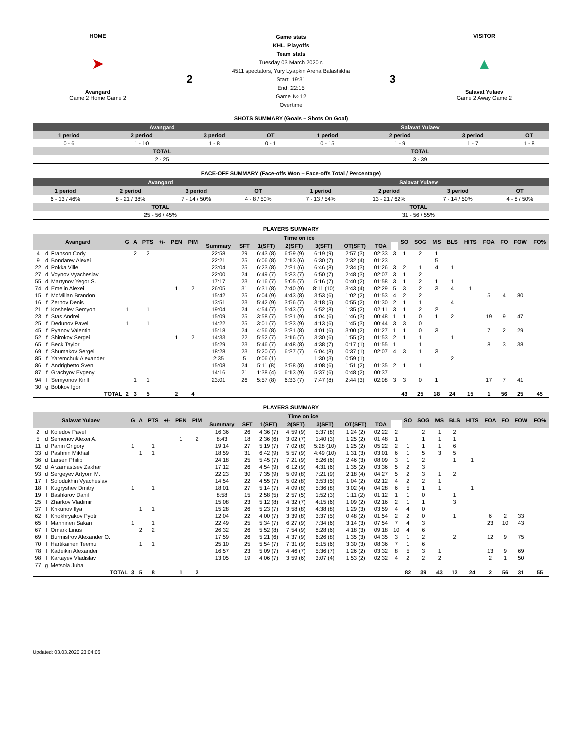HOME
➤
Avangard
Game 2 Home Game 2
2
Game stats
KHL. Playoffs
Team stats
Tuesday 03 March 2020 г.
4511 spectators, Yury Lyapkin Arena Balashikha
Start: 19:31
End: 22:15
Game № 12
Overtime
3
VISITOR
▲
Salavat Yulaev
Game 2 Away Game 2
SHOTS SUMMARY (Goals – Shots On Goal)
| Avangard | | | | Salavat Yulaev | | | |
| --- | --- | --- | --- | --- | --- | --- | --- |
| 1 period | 2 period | 3 period | OT | 1 period | 2 period | 3 period | OT |
| 0 - 6 | 1 - 10 | 1 - 8 | 0 - 1 | 0 - 15 | 1 - 9 | 1 - 7 | 1 - 8 |
| TOTAL | | | | TOTAL | | | |
| 2 - 25 | | | | 3 - 39 | | | |
FACE-OFF SUMMARY (Face-offs Won – Face-offs Total / Percentage)
| Avangard | | | | Salavat Yulaev | | | |
| --- | --- | --- | --- | --- | --- | --- | --- |
| 1 period | 2 period | 3 period | OT | 1 period | 2 period | 3 period | OT |
| 6 - 13 / 46% | 8 - 21 / 38% | 7 - 14 / 50% | 4 - 8 / 50% | 7 - 13 / 54% | 13 - 21 / 62% | 7 - 14 / 50% | 4 - 8 / 50% |
| TOTAL | | | | TOTAL | | | |
| 25 - 56 / 45% | | | | 31 - 56 / 55% | | | |
PLAYERS SUMMARY
| Avangard | | | G | A | PTS | +/- | PEN | PIM | Time on ice | | | | | | | | SO | SOG | MS | BLS | HITS | FOA | FO | FOW | FO% |
| --- | --- | --- | --- | --- | --- | --- | --- | --- | --- | --- | --- | --- | --- | --- | --- | --- | --- | --- | --- | --- | --- | --- | --- | --- | --- |
| | | | | | | | | | Summary | SFT | 1(SFT) | 2(SFT) | 3(SFT) | OT(SFT) | TOA | | | | | | | | | | |
| 4 | d | Franson Cody | | 2 | 2 | | | | 22:58 | 29 | 6:43 (8) | 6:59 (9) | 6:19 (9) | 2:57 (3) | 02:33 | 3 | 1 | 2 | 1 | | | | | | |
| 9 | d | Bondarev Alexei | | | | | | | 22:21 | 25 | 6:06 (8) | 7:13 (6) | 6:30 (7) | 2:32 (4) | 01:23 | | | | 5 | | | | | | |
| 22 | d | Pokka Ville | | | | | | | 23:04 | 25 | 6:23 (8) | 7:21 (6) | 6:46 (8) | 2:34 (3) | 01:26 | 3 | 2 | 1 | 4 | 1 | | | | | |
| 27 | d | Voynov Vyacheslav | | | | | | | 22:00 | 24 | 6:49 (7) | 5:33 (7) | 6:50 (7) | 2:48 (3) | 02:07 | 3 | 1 | 2 | | | | | | | |
| 55 | d | Martynov Yegor S. | | | | | | | 17:17 | 23 | 6:16 (7) | 5:05 (7) | 5:16 (7) | 0:40 (2) | 01:58 | 3 | 1 | 2 | 1 | 1 | | | | | |
| 74 | d | Emelin Alexei | | | | | 1 | 2 | 26:05 | 31 | 6:31 (8) | 7:40 (9) | 8:11 (10) | 3:43 (4) | 02:29 | 5 | 3 | 2 | 3 | 4 | 1 | | | | |
| 15 | f | McMillan Brandon | | | | | | | 15:42 | 25 | 6:04 (9) | 4:43 (8) | 3:53 (6) | 1:02 (2) | 01:53 | 4 | 2 | 2 | | | | 5 | 4 | 80 | |
| 16 | f | Zernov Denis | | | | | | | 13:51 | 23 | 5:42 (9) | 3:56 (7) | 3:18 (5) | 0:55 (2) | 01:30 | 2 | 1 | 1 | | 4 | | | | | |
| 21 | f | Koshelev Semyon | 1 | | 1 | | | | 19:04 | 24 | 4:54 (7) | 5:43 (7) | 6:52 (8) | 1:35 (2) | 02:11 | 3 | 1 | 2 | 2 | | | | | | |
| 23 | f | Stas Andrei | | | | | | | 15:09 | 25 | 3:58 (7) | 5:21 (9) | 4:04 (6) | 1:46 (3) | 00:48 | 1 | 1 | 0 | 1 | 2 | | 19 | 9 | 47 | |
| 25 | f | Dedunov Pavel | 1 | | 1 | | | | 14:22 | 25 | 3:01 (7) | 5:23 (9) | 4:13 (6) | 1:45 (3) | 00:44 | 3 | 3 | 0 | | | | | | | |
| 45 | f | Pyanov Valentin | | | | | | | 15:18 | 24 | 4:56 (8) | 3:21 (8) | 4:01 (6) | 3:00 (2) | 01:27 | 1 | 1 | 0 | 3 | | | 7 | 2 | 29 | |
| 52 | f | Shirokov Sergei | | | | | 1 | 2 | 14:33 | 22 | 5:52 (7) | 3:16 (7) | 3:30 (6) | 1:55 (2) | 01:53 | 2 | 1 | 1 | | 1 | | | | | |
| 65 | f | Beck Taylor | | | | | | | 15:29 | 23 | 5:46 (7) | 4:48 (8) | 4:38 (7) | 0:17 (1) | 01:55 | 1 | | 1 | | | | 8 | 3 | 38 | |
| 69 | f | Shumakov Sergei | | | | | | | 18:28 | 23 | 5:20 (7) | 6:27 (7) | 6:04 (8) | 0:37 (1) | 02:07 | 4 | 3 | 1 | 3 | | | | | | |
| 85 | f | Yaremchuk Alexander | | | | | | | 2:35 | 5 | 0:06 (1) | | 1:30 (3) | 0:59 (1) | | | | | | 2 | | | | | |
| 86 | f | Andrighetto Sven | | | | | | | 15:08 | 24 | 5:11 (8) | 3:58 (8) | 4:08 (6) | 1:51 (2) | 01:35 | 2 | 1 | 1 | | | | | | | |
| 87 | f | Grachyov Evgeny | | | | | | | 14:16 | 21 | 1:38 (4) | 6:13 (9) | 5:37 (6) | 0:48 (2) | 00:37 | | | | | | | | | | |
| 94 | f | Semyonov Kirill | | 1 | 1 | | | | 23:01 | 26 | 5:57 (8) | 6:33 (7) | 7:47 (8) | 2:44 (3) | 02:08 | 3 | 3 | 0 | 1 | | | 17 | 7 | 41 | |
| 30 | g | Bobkov Igor | | | | | | | | | | | | | | | | | | | | | | | |
| TOTAL | | | 2 | 3 | 5 | | 2 | 4 | | | | | | | | | 43 | 25 | 18 | 24 | 15 | 1 | 56 | 25 | 45 |
PLAYERS SUMMARY
| Salavat Yulaev | | | G | A | PTS | +/- | PEN | PIM | Time on ice | | | | | | | | SO | SOG | MS | BLS | HITS | FOA | FO | FOW | FO% |
| --- | --- | --- | --- | --- | --- | --- | --- | --- | --- | --- | --- | --- | --- | --- | --- | --- | --- | --- | --- | --- | --- | --- | --- | --- | --- |
| | | | | | | | | | Summary | SFT | 1(SFT) | 2(SFT) | 3(SFT) | OT(SFT) | TOA | | | | | | | | | | |
| 2 | d | Koledov Pavel | | | | | | | 16:36 | 26 | 4:36 (7) | 4:59 (9) | 5:37 (8) | 1:24 (2) | 02:22 | 2 | | 2 | 1 | 2 | | | | | |
| 5 | d | Semenov Alexei A. | | | | | 1 | 2 | 8:43 | 18 | 2:36 (6) | 3:02 (7) | 1:40 (3) | 1:25 (2) | 01:48 | 1 | | 1 | 1 | 1 | | | | | |
| 11 | d | Panin Grigory | 1 | | 1 | | | | 19:14 | 27 | 5:19 (7) | 7:02 (8) | 5:28 (10) | 1:25 (2) | 05:22 | 2 | 1 | 1 | 1 | 6 | | | | | |
| 33 | d | Pashnin Mikhail | | 1 | 1 | | | | 18:59 | 31 | 6:42 (9) | 5:57 (9) | 4:49 (10) | 1:31 (3) | 03:01 | 6 | 1 | 5 | 3 | 5 | | | | | |
| 36 | d | Larsen Philip | | | | | | | 24:18 | 25 | 5:45 (7) | 7:21 (9) | 8:26 (6) | 2:46 (3) | 08:09 | 3 | 1 | 2 | | 1 | 1 | | | | |
| 92 | d | Arzamastsev Zakhar | | | | | | | 17:12 | 26 | 4:54 (9) | 6:12 (9) | 4:31 (6) | 1:35 (2) | 03:36 | 5 | 2 | 3 | | | | | | | |
| 93 | d | Sergeyev Artyom M. | | | | | | | 22:23 | 30 | 7:35 (9) | 5:09 (8) | 7:21 (9) | 2:18 (4) | 04:27 | 5 | 2 | 3 | 1 | 2 | | | | | |
| 17 | f | Solodukhin Vyacheslav | | | | | | | 14:54 | 22 | 4:55 (7) | 5:02 (8) | 3:53 (5) | 1:04 (2) | 02:12 | 4 | 2 | 2 | 1 | | | | | | |
| 18 | f | Kugryshev Dmitry | 1 | | 1 | | | | 18:01 | 27 | 5:14 (7) | 4:09 (8) | 5:36 (8) | 3:02 (4) | 04:28 | 6 | 5 | 1 | 1 | | 1 | | | | |
| 19 | f | Bashkirov Danil | | | | | | | 8:58 | 15 | 2:58 (5) | 2:57 (5) | 1:52 (3) | 1:11 (2) | 01:12 | 1 | 1 | 0 | | 1 | | | | | |
| 25 | f | Zharkov Vladimir | | | | | | | 15:08 | 23 | 5:12 (8) | 4:32 (7) | 4:15 (6) | 1:09 (2) | 02:16 | 2 | 1 | 1 | | 3 | | | | | |
| 37 | f | Krikunov Ilya | | 1 | 1 | | | | 15:28 | 26 | 5:23 (7) | 3:58 (8) | 4:38 (8) | 1:29 (3) | 03:59 | 4 | 4 | 0 | | | | | | | |
| 62 | f | Khokhryakov Pyotr | | | | | | | 12:04 | 22 | 4:00 (7) | 3:39 (8) | 3:37 (5) | 0:48 (2) | 01:54 | 2 | 2 | 0 | | 1 | | 6 | 2 | 33 | |
| 65 | f | Manninen Sakari | 1 | | 1 | | | | 22:49 | 25 | 5:34 (7) | 6:27 (9) | 7:34 (6) | 3:14 (3) | 07:54 | 7 | 4 | 3 | | | | 23 | 10 | 43 | |
| 67 | f | Omark Linus | | 2 | 2 | | | | 26:32 | 26 | 5:52 (8) | 7:54 (9) | 8:28 (6) | 4:18 (3) | 09:18 | 10 | 4 | 6 | | | | | | | |
| 69 | f | Burmistrov Alexander O. | | | | | | | 17:59 | 26 | 5:21 (6) | 4:37 (9) | 6:26 (8) | 1:35 (3) | 04:35 | 3 | 1 | 2 | | 2 | | 12 | 9 | 75 | |
| 70 | f | Hartikainen Teemu | | 1 | 1 | | | | 25:10 | 25 | 5:54 (7) | 7:31 (9) | 8:15 (6) | 3:30 (3) | 08:36 | 7 | 1 | 6 | | | | | | | |
| 78 | f | Kadeikin Alexander | | | | | | | 16:57 | 23 | 5:09 (7) | 4:46 (7) | 5:36 (7) | 1:26 (2) | 03:32 | 8 | 5 | 3 | 1 | | | 13 | 9 | 69 | |
| 98 | f | Kartayev Vladislav | | | | | | | 13:05 | 19 | 4:06 (7) | 3:59 (6) | 3:07 (4) | 1:53 (2) | 02:32 | 4 | 2 | 2 | 2 | | | 2 | 1 | 50 | |
| 77 | g | Metsola Juha | | | | | | | | | | | | | | | | | | | | | | | |
| TOTAL | | | 3 | 5 | 8 | | 1 | 2 | | | | | | | | | 82 | 39 | 43 | 12 | 24 | 2 | 56 | 31 | 55 |
Updated: 03.03.2020 23:04:06